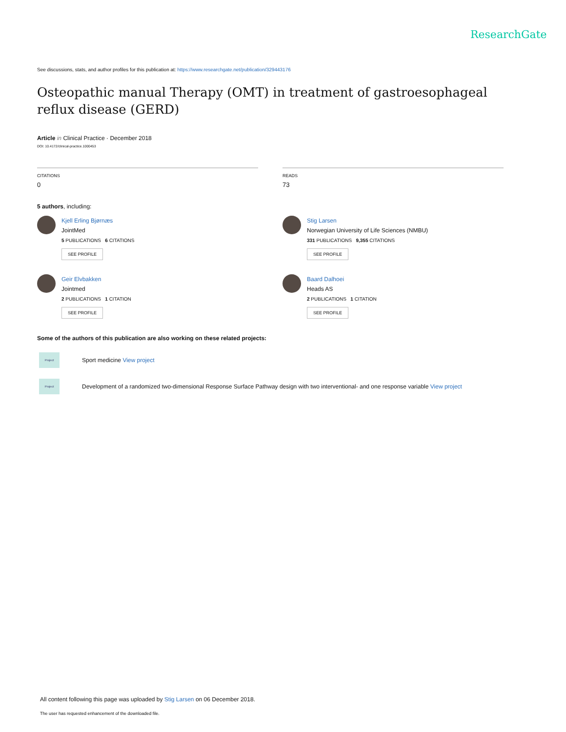ResearchGate
See discussions, stats, and author profiles for this publication at: https://www.researchgate.net/publication/329443176
Osteopathic manual Therapy (OMT) in treatment of gastroesophageal reflux disease (GERD)
Article in Clinical Practice · December 2018
DOI: 10.4172/clinical-practice.1000453
CITATIONS
0
READS
73
5 authors, including:
Kjell Erling Bjørnæs
JointMed
5 PUBLICATIONS 6 CITATIONS
SEE PROFILE
Stig Larsen
Norwegian University of Life Sciences (NMBU)
331 PUBLICATIONS 9,355 CITATIONS
SEE PROFILE
Geir Elvbakken
Jointmed
2 PUBLICATIONS 1 CITATION
SEE PROFILE
Baard Dalhoei
Heads AS
2 PUBLICATIONS 1 CITATION
SEE PROFILE
Some of the authors of this publication are also working on these related projects:
Project Sport medicine View project
Project Development of a randomized two-dimensional Response Surface Pathway design with two interventional- and one response variable View project
All content following this page was uploaded by Stig Larsen on 06 December 2018.
The user has requested enhancement of the downloaded file.